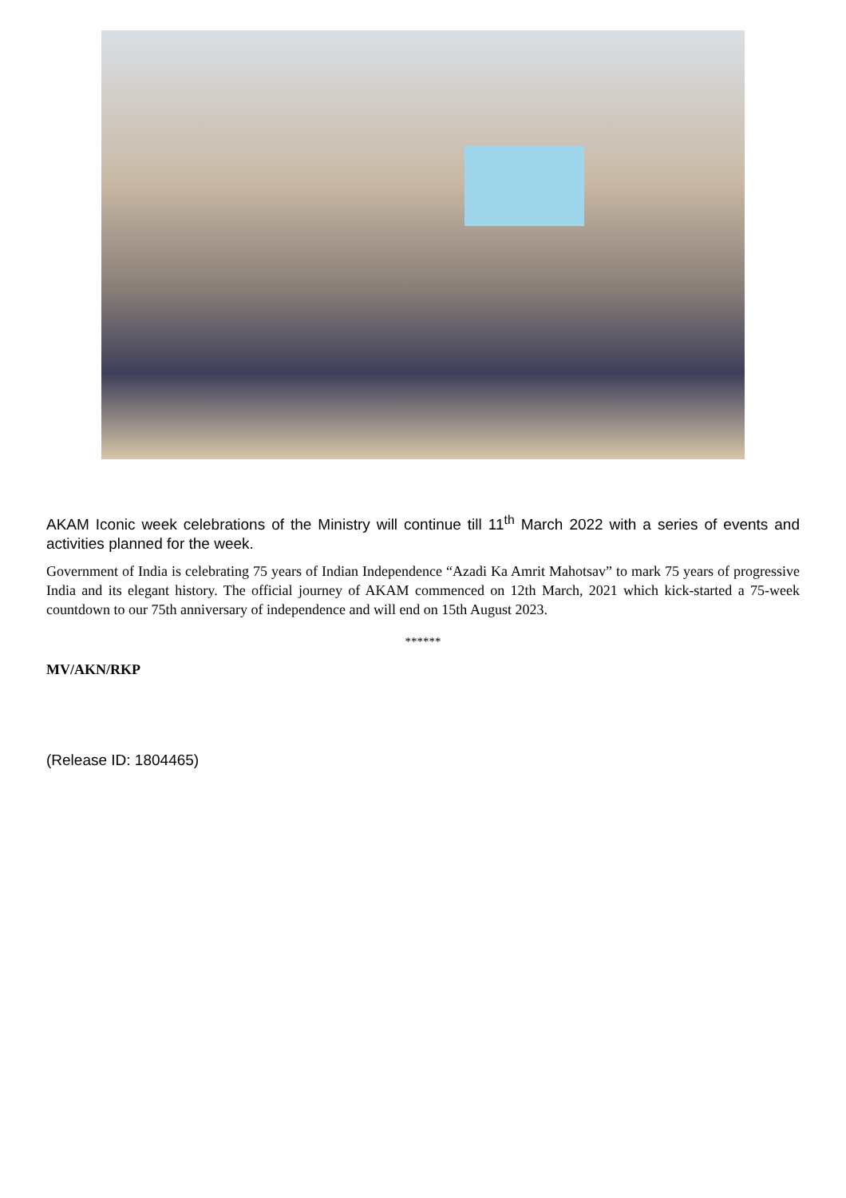AKAM Iconic week celebrations of the Ministry will continue till 11<sup>th</sup> March 2022 with a series of events and activities planned for the week.
Government of India is celebrating 75 years of Indian Independence “Azadi Ka Amrit Mahotsav” to mark 75 years of progressive India and its elegant history. The official journey of AKAM commenced on 12th March, 2021 which kick-started a 75-week countdown to our 75th anniversary of independence and will end on 15th August 2023.
******
MV/AKN/RKP
(Release ID: 1804465)